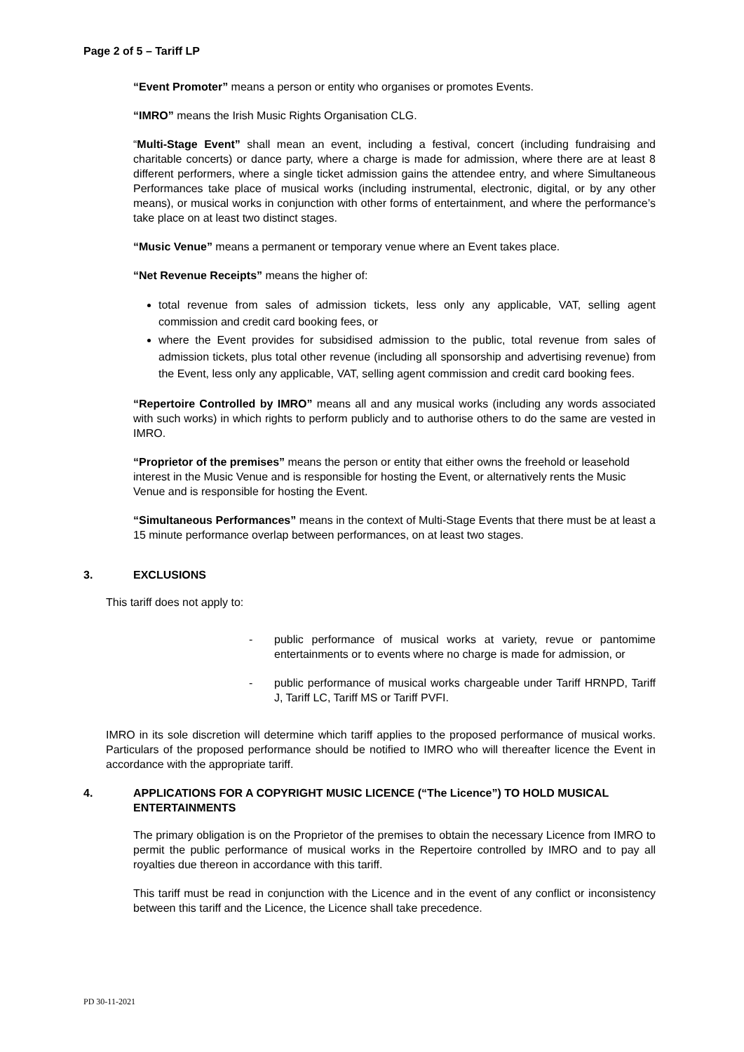Page 2 of 5 – Tariff LP
“Event Promoter” means a person or entity who organises or promotes Events.
“IMRO” means the Irish Music Rights Organisation CLG.
“Multi-Stage Event” shall mean an event, including a festival, concert (including fundraising and charitable concerts) or dance party, where a charge is made for admission, where there are at least 8 different performers, where a single ticket admission gains the attendee entry, and where Simultaneous Performances take place of musical works (including instrumental, electronic, digital, or by any other means), or musical works in conjunction with other forms of entertainment, and where the performance’s take place on at least two distinct stages.
“Music Venue” means a permanent or temporary venue where an Event takes place.
“Net Revenue Receipts” means the higher of:
total revenue from sales of admission tickets, less only any applicable, VAT, selling agent commission and credit card booking fees, or
where the Event provides for subsidised admission to the public, total revenue from sales of admission tickets, plus total other revenue (including all sponsorship and advertising revenue) from the Event, less only any applicable, VAT, selling agent commission and credit card booking fees.
“Repertoire Controlled by IMRO” means all and any musical works (including any words associated with such works) in which rights to perform publicly and to authorise others to do the same are vested in IMRO.
“Proprietor of the premises” means the person or entity that either owns the freehold or leasehold interest in the Music Venue and is responsible for hosting the Event, or alternatively rents the Music Venue and is responsible for hosting the Event.
“Simultaneous Performances” means in the context of Multi-Stage Events that there must be at least a 15 minute performance overlap between performances, on at least two stages.
3. EXCLUSIONS
This tariff does not apply to:
- public performance of musical works at variety, revue or pantomime entertainments or to events where no charge is made for admission, or
- public performance of musical works chargeable under Tariff HRNPD, Tariff J, Tariff LC, Tariff MS or Tariff PVFI.
IMRO in its sole discretion will determine which tariff applies to the proposed performance of musical works. Particulars of the proposed performance should be notified to IMRO who will thereafter licence the Event in accordance with the appropriate tariff.
4. APPLICATIONS FOR A COPYRIGHT MUSIC LICENCE (“The Licence”) TO HOLD MUSICAL ENTERTAINMENTS
The primary obligation is on the Proprietor of the premises to obtain the necessary Licence from IMRO to permit the public performance of musical works in the Repertoire controlled by IMRO and to pay all royalties due thereon in accordance with this tariff.
This tariff must be read in conjunction with the Licence and in the event of any conflict or inconsistency between this tariff and the Licence, the Licence shall take precedence.
PD 30-11-2021